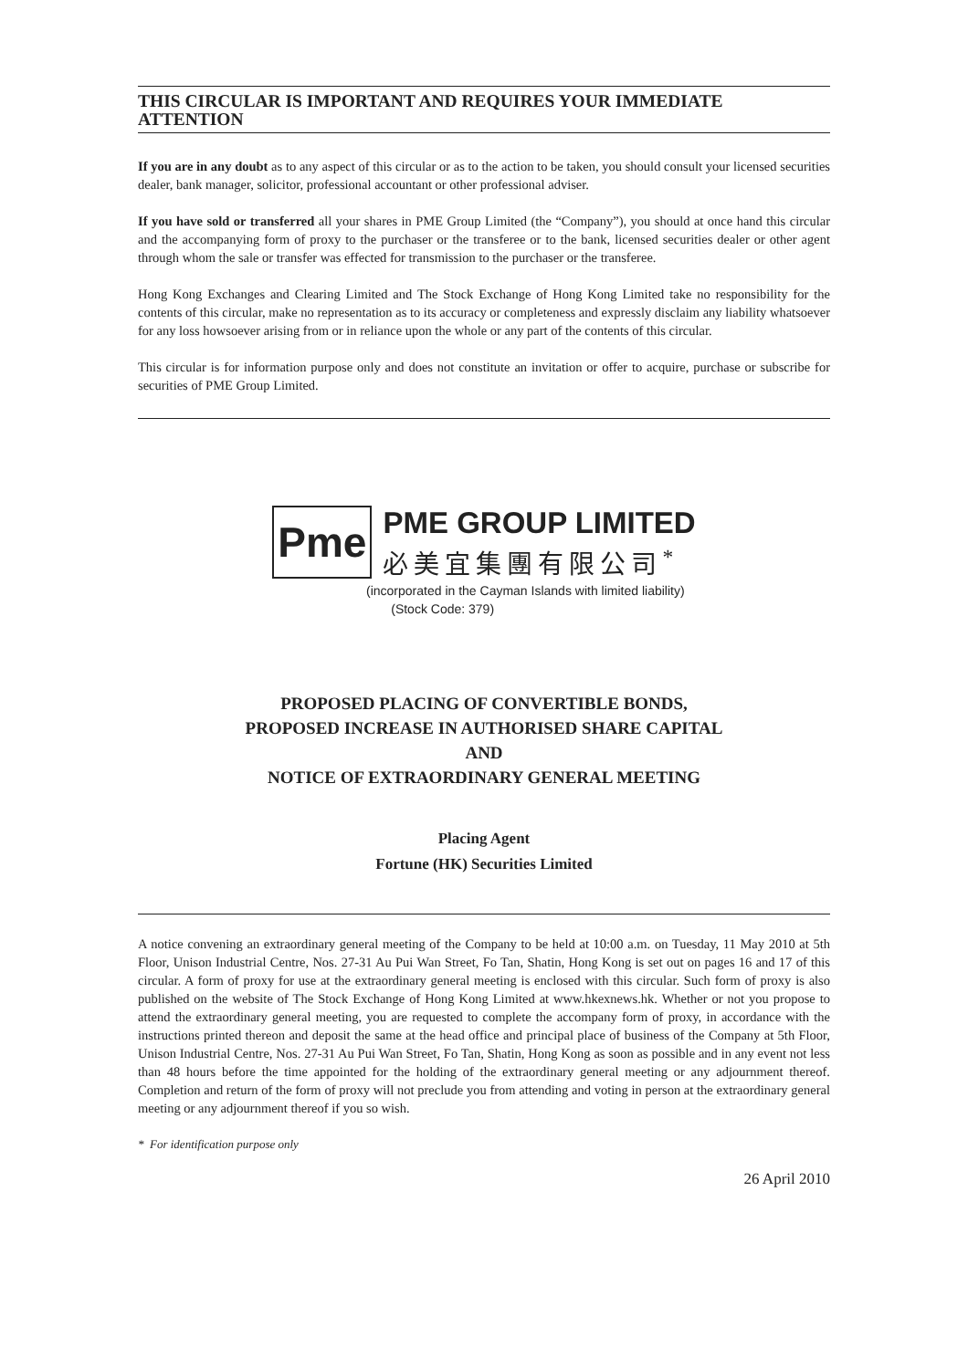THIS CIRCULAR IS IMPORTANT AND REQUIRES YOUR IMMEDIATE ATTENTION
If you are in any doubt as to any aspect of this circular or as to the action to be taken, you should consult your licensed securities dealer, bank manager, solicitor, professional accountant or other professional adviser.
If you have sold or transferred all your shares in PME Group Limited (the “Company”), you should at once hand this circular and the accompanying form of proxy to the purchaser or the transferee or to the bank, licensed securities dealer or other agent through whom the sale or transfer was effected for transmission to the purchaser or the transferee.
Hong Kong Exchanges and Clearing Limited and The Stock Exchange of Hong Kong Limited take no responsibility for the contents of this circular, make no representation as to its accuracy or completeness and expressly disclaim any liability whatsoever for any loss howsoever arising from or in reliance upon the whole or any part of the contents of this circular.
This circular is for information purpose only and does not constitute an invitation or offer to acquire, purchase or subscribe for securities of PME Group Limited.
Pme
PME GROUP LIMITED
必美宜集團有限公司<sup>*</sup>
(incorporated in the Cayman Islands with limited liability)
(Stock Code: 379)
PROPOSED PLACING OF CONVERTIBLE BONDS,
PROPOSED INCREASE IN AUTHORISED SHARE CAPITAL
AND
NOTICE OF EXTRAORDINARY GENERAL MEETING
Placing Agent
Fortune (HK) Securities Limited
A notice convening an extraordinary general meeting of the Company to be held at 10:00 a.m. on Tuesday, 11 May 2010 at 5th Floor, Unison Industrial Centre, Nos. 27-31 Au Pui Wan Street, Fo Tan, Shatin, Hong Kong is set out on pages 16 and 17 of this circular. A form of proxy for use at the extraordinary general meeting is enclosed with this circular. Such form of proxy is also published on the website of The Stock Exchange of Hong Kong Limited at www.hkexnews.hk. Whether or not you propose to attend the extraordinary general meeting, you are requested to complete the accompany form of proxy, in accordance with the instructions printed thereon and deposit the same at the head office and principal place of business of the Company at 5th Floor, Unison Industrial Centre, Nos. 27-31 Au Pui Wan Street, Fo Tan, Shatin, Hong Kong as soon as possible and in any event not less than 48 hours before the time appointed for the holding of the extraordinary general meeting or any adjournment thereof. Completion and return of the form of proxy will not preclude you from attending and voting in person at the extraordinary general meeting or any adjournment thereof if you so wish.
* For identification purpose only
26 April 2010